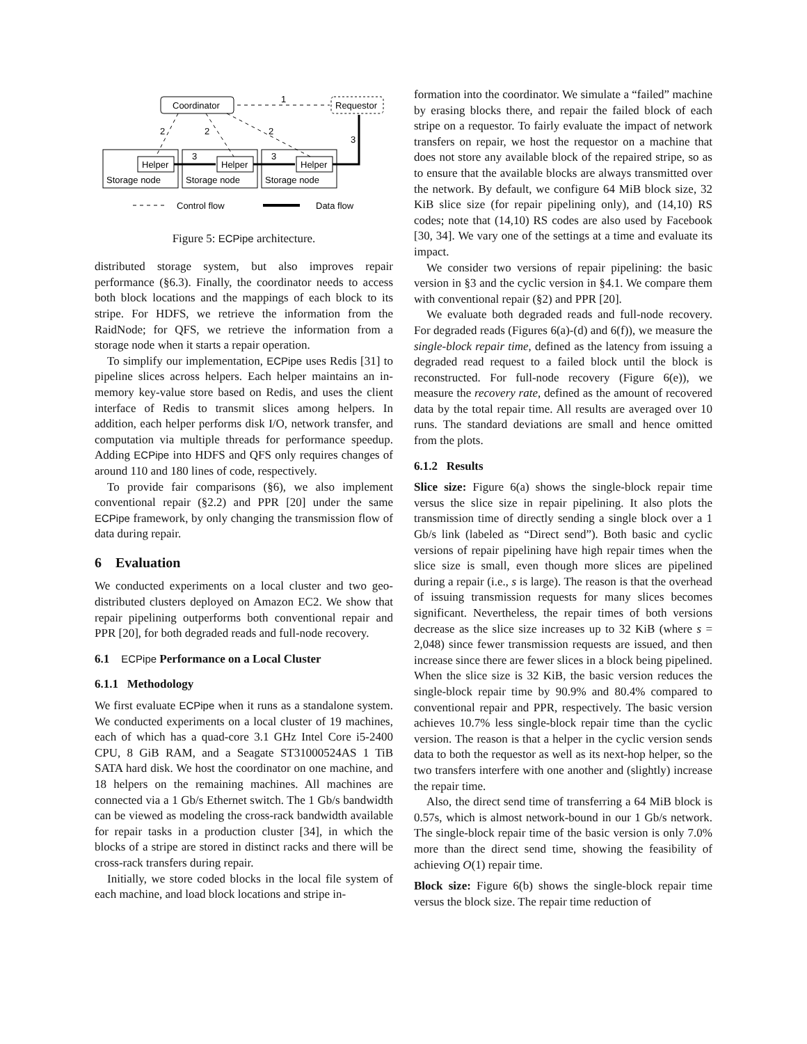Coordinator
Requestor
1
Helper
Helper
Helper
Storage node
Storage node
Storage node
3
3
3
2
2
2
Control flow
Data flow
Figure 5: ECPipe architecture.
distributed storage system, but also improves repair performance (§6.3). Finally, the coordinator needs to access both block locations and the mappings of each block to its stripe. For HDFS, we retrieve the information from the RaidNode; for QFS, we retrieve the information from a storage node when it starts a repair operation.
To simplify our implementation, ECPipe uses Redis [31] to pipeline slices across helpers. Each helper maintains an in-memory key-value store based on Redis, and uses the client interface of Redis to transmit slices among helpers. In addition, each helper performs disk I/O, network transfer, and computation via multiple threads for performance speedup. Adding ECPipe into HDFS and QFS only requires changes of around 110 and 180 lines of code, respectively.
To provide fair comparisons (§6), we also implement conventional repair (§2.2) and PPR [20] under the same ECPipe framework, by only changing the transmission flow of data during repair.
6 Evaluation
We conducted experiments on a local cluster and two geo-distributed clusters deployed on Amazon EC2. We show that repair pipelining outperforms both conventional repair and PPR [20], for both degraded reads and full-node recovery.
6.1 ECPipe Performance on a Local Cluster
6.1.1 Methodology
We first evaluate ECPipe when it runs as a standalone system. We conducted experiments on a local cluster of 19 machines, each of which has a quad-core 3.1 GHz Intel Core i5-2400 CPU, 8 GiB RAM, and a Seagate ST31000524AS 1 TiB SATA hard disk. We host the coordinator on one machine, and 18 helpers on the remaining machines. All machines are connected via a 1 Gb/s Ethernet switch. The 1 Gb/s bandwidth can be viewed as modeling the cross-rack bandwidth available for repair tasks in a production cluster [34], in which the blocks of a stripe are stored in distinct racks and there will be cross-rack transfers during repair.
Initially, we store coded blocks in the local file system of each machine, and load block locations and stripe in-
formation into the coordinator. We simulate a “failed” machine by erasing blocks there, and repair the failed block of each stripe on a requestor. To fairly evaluate the impact of network transfers on repair, we host the requestor on a machine that does not store any available block of the repaired stripe, so as to ensure that the available blocks are always transmitted over the network. By default, we configure 64 MiB block size, 32 KiB slice size (for repair pipelining only), and (14,10) RS codes; note that (14,10) RS codes are also used by Facebook [30, 34]. We vary one of the settings at a time and evaluate its impact.
We consider two versions of repair pipelining: the basic version in §3 and the cyclic version in §4.1. We compare them with conventional repair (§2) and PPR [20].
We evaluate both degraded reads and full-node recovery. For degraded reads (Figures 6(a)-(d) and 6(f)), we measure the single-block repair time, defined as the latency from issuing a degraded read request to a failed block until the block is reconstructed. For full-node recovery (Figure 6(e)), we measure the recovery rate, defined as the amount of recovered data by the total repair time. All results are averaged over 10 runs. The standard deviations are small and hence omitted from the plots.
6.1.2 Results
Slice size: Figure 6(a) shows the single-block repair time versus the slice size in repair pipelining. It also plots the transmission time of directly sending a single block over a 1 Gb/s link (labeled as “Direct send”). Both basic and cyclic versions of repair pipelining have high repair times when the slice size is small, even though more slices are pipelined during a repair (i.e., s is large). The reason is that the overhead of issuing transmission requests for many slices becomes significant. Nevertheless, the repair times of both versions decrease as the slice size increases up to 32 KiB (where s = 2,048) since fewer transmission requests are issued, and then increase since there are fewer slices in a block being pipelined. When the slice size is 32 KiB, the basic version reduces the single-block repair time by 90.9% and 80.4% compared to conventional repair and PPR, respectively. The basic version achieves 10.7% less single-block repair time than the cyclic version. The reason is that a helper in the cyclic version sends data to both the requestor as well as its next-hop helper, so the two transfers interfere with one another and (slightly) increase the repair time.
Also, the direct send time of transferring a 64 MiB block is 0.57s, which is almost network-bound in our 1 Gb/s network. The single-block repair time of the basic version is only 7.0% more than the direct send time, showing the feasibility of achieving O(1) repair time.
Block size: Figure 6(b) shows the single-block repair time versus the block size. The repair time reduction of